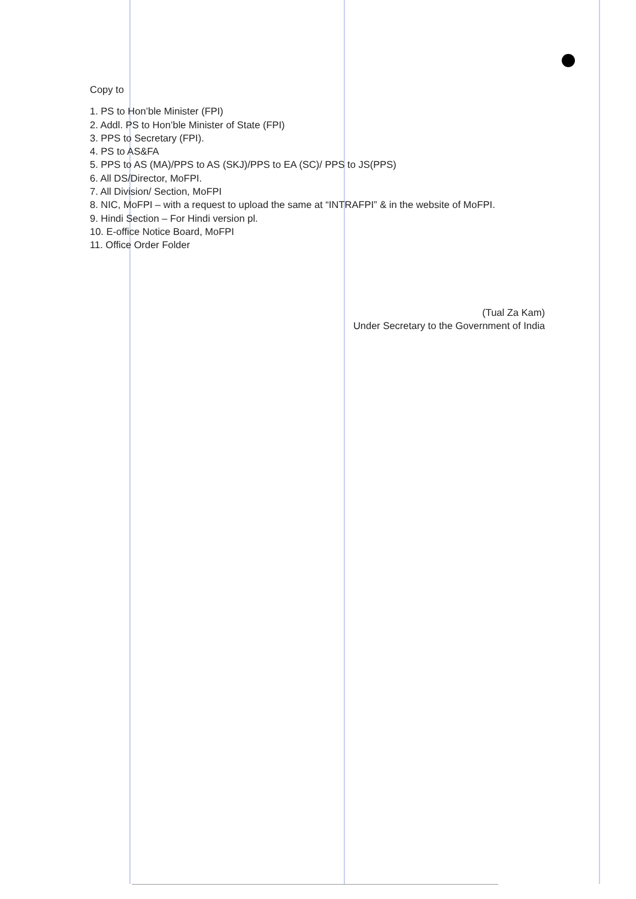Copy to
1. PS to Hon’ble Minister (FPI)
2. Addl. PS to Hon’ble Minister of State (FPI)
3. PPS to Secretary (FPI).
4. PS to AS&FA
5. PPS to AS (MA)/PPS to AS (SKJ)/PPS to EA (SC)/ PPS to JS(PPS)
6. All DS/Director, MoFPI.
7. All Division/ Section, MoFPI
8. NIC, MoFPI – with a request to upload the same at “INTRAFPI” & in the website of MoFPI.
9. Hindi Section – For Hindi version pl.
10. E-office Notice Board, MoFPI
11. Office Order Folder
(Tual Za Kam)
Under Secretary to the Government of India